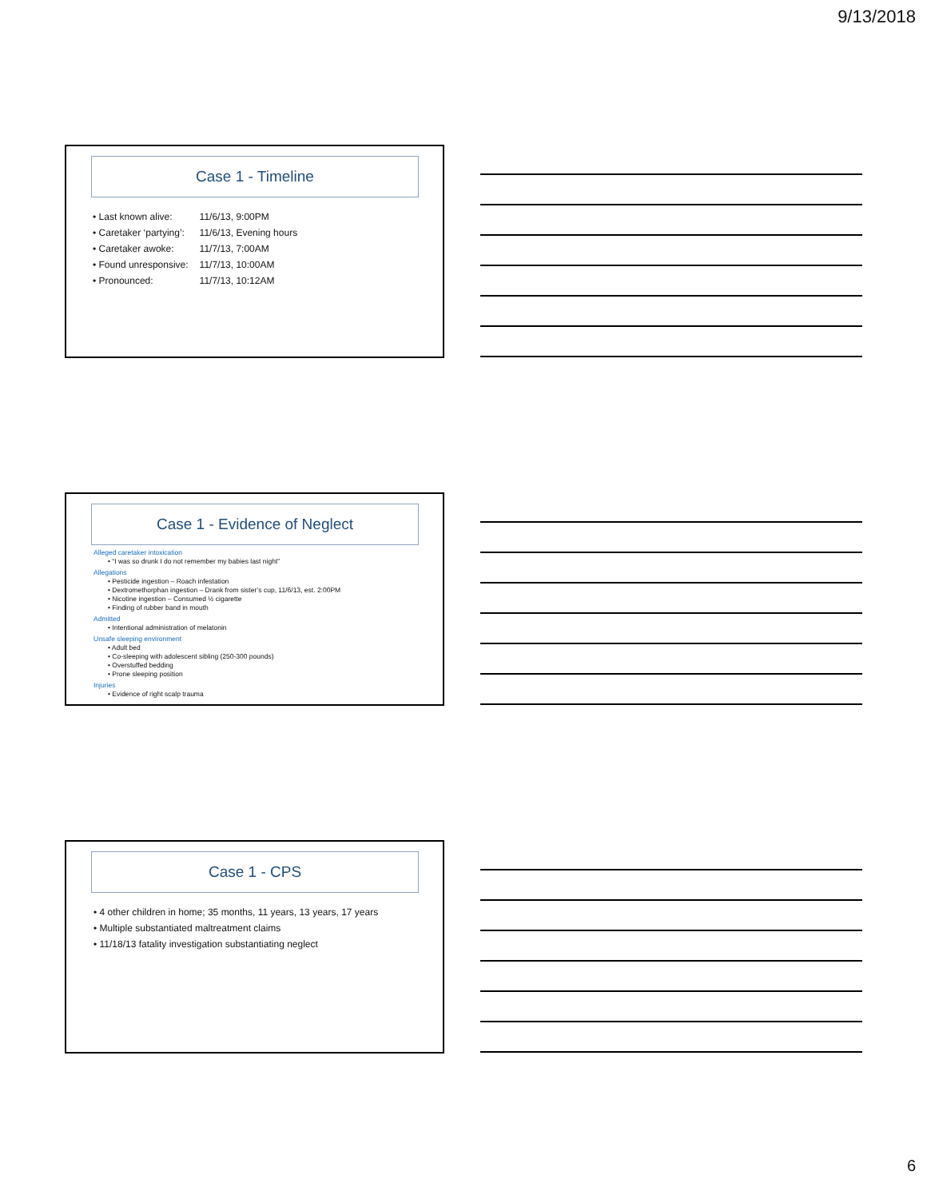9/13/2018
Case 1 - Timeline
| • Last known alive: | 11/6/13, 9:00PM |
| • Caretaker ‘partying’: | 11/6/13, Evening hours |
| • Caretaker awoke: | 11/7/13, 7:00AM |
| • Found unresponsive: | 11/7/13, 10:00AM |
| • Pronounced: | 11/7/13, 10:12AM |
Case 1 - Evidence of Neglect
Alleged caretaker intoxication
• “I was so drunk I do not remember my babies last night”
Allegations
• Pesticide ingestion – Roach infestation
• Dextromethorphan ingestion – Drank from sister’s cup, 11/6/13, est. 2:00PM
• Nicotine ingestion – Consumed ½ cigarette
• Finding of rubber band in mouth
Admitted
• Intentional administration of melatonin
Unsafe sleeping environment
• Adult bed
• Co-sleeping with adolescent sibling (250-300 pounds)
• Overstuffed bedding
• Prone sleeping position
Injuries
• Evidence of right scalp trauma
Case 1 - CPS
• 4 other children in home; 35 months, 11 years, 13 years, 17 years
• Multiple substantiated maltreatment claims
• 11/18/13 fatality investigation substantiating neglect
6